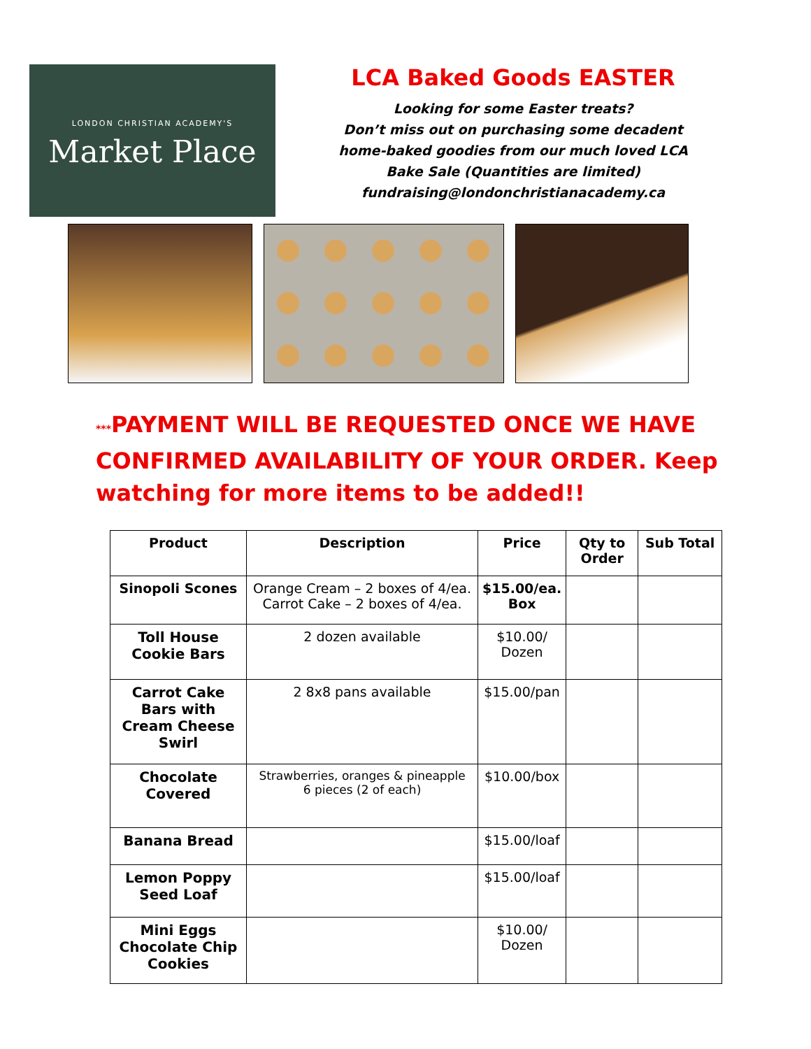LONDON CHRISTIAN ACADEMY'S
Market Place
LCA Baked Goods EASTER
Looking for some Easter treats?
Don’t miss out on purchasing some decadent
home-baked goodies from our much loved LCA
Bake Sale (Quantities are limited)
fundraising@londonchristianacademy.ca
***PAYMENT WILL BE REQUESTED ONCE WE HAVE CONFIRMED AVAILABILITY OF YOUR ORDER. Keep watching for more items to be added!!
| Product | Description | Price | Qty to Order | Sub Total |
| --- | --- | --- | --- | --- |
| Sinopoli Scones | Orange Cream – 2 boxes of 4/ea. Carrot Cake – 2 boxes of 4/ea. | $15.00/ea. Box | | |
| Toll House Cookie Bars | 2 dozen available | $10.00/ Dozen | | |
| Carrot Cake Bars with Cream Cheese Swirl | 2 8x8 pans available | $15.00/pan | | |
| Chocolate Covered | Strawberries, oranges & pineapple 6 pieces (2 of each) | $10.00/box | | |
| Banana Bread | | $15.00/loaf | | |
| Lemon Poppy Seed Loaf | | $15.00/loaf | | |
| Mini Eggs Chocolate Chip Cookies | | $10.00/ Dozen | | |